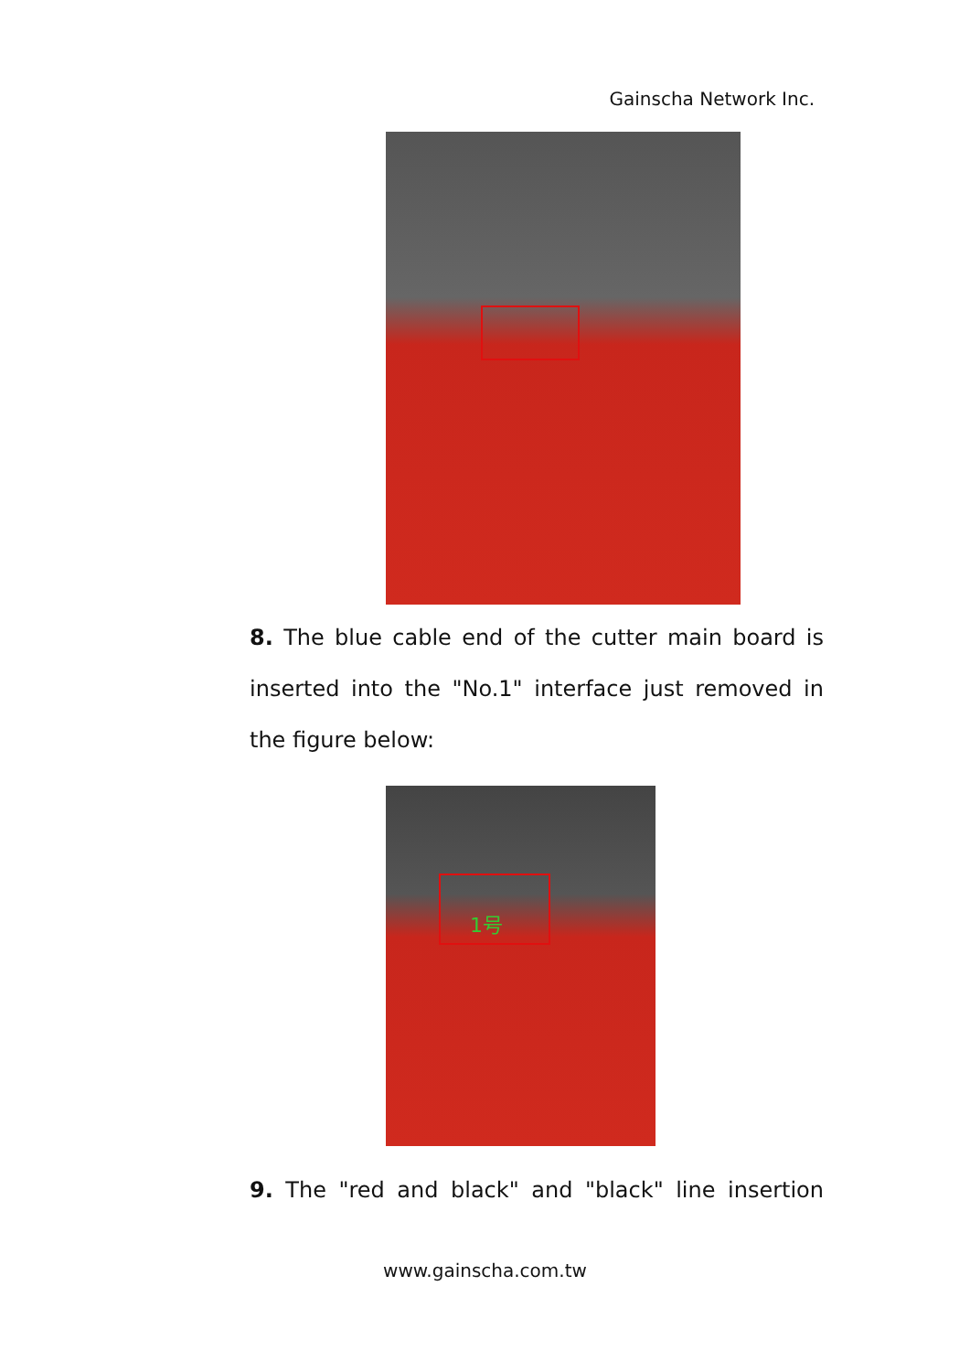Gainscha Network Inc.
8. The blue cable end of the cutter main board is inserted into the "No.1" interface just removed in the figure below:
1号
9. The "red and black" and "black" line insertion
www.gainscha.com.tw